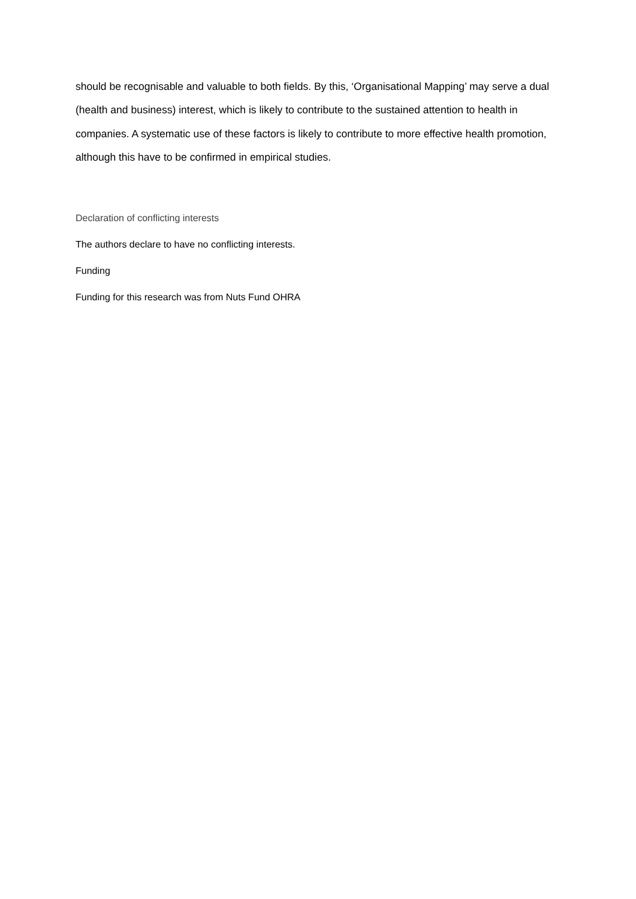should be recognisable and valuable to both fields. By this, ‘Organisational Mapping’ may serve a dual (health and business) interest, which is likely to contribute to the sustained attention to health in companies. A systematic use of these factors is likely to contribute to more effective health promotion, although this have to be confirmed in empirical studies.
Declaration of conflicting interests
The authors declare to have no conflicting interests.
Funding
Funding for this research was from Nuts Fund OHRA